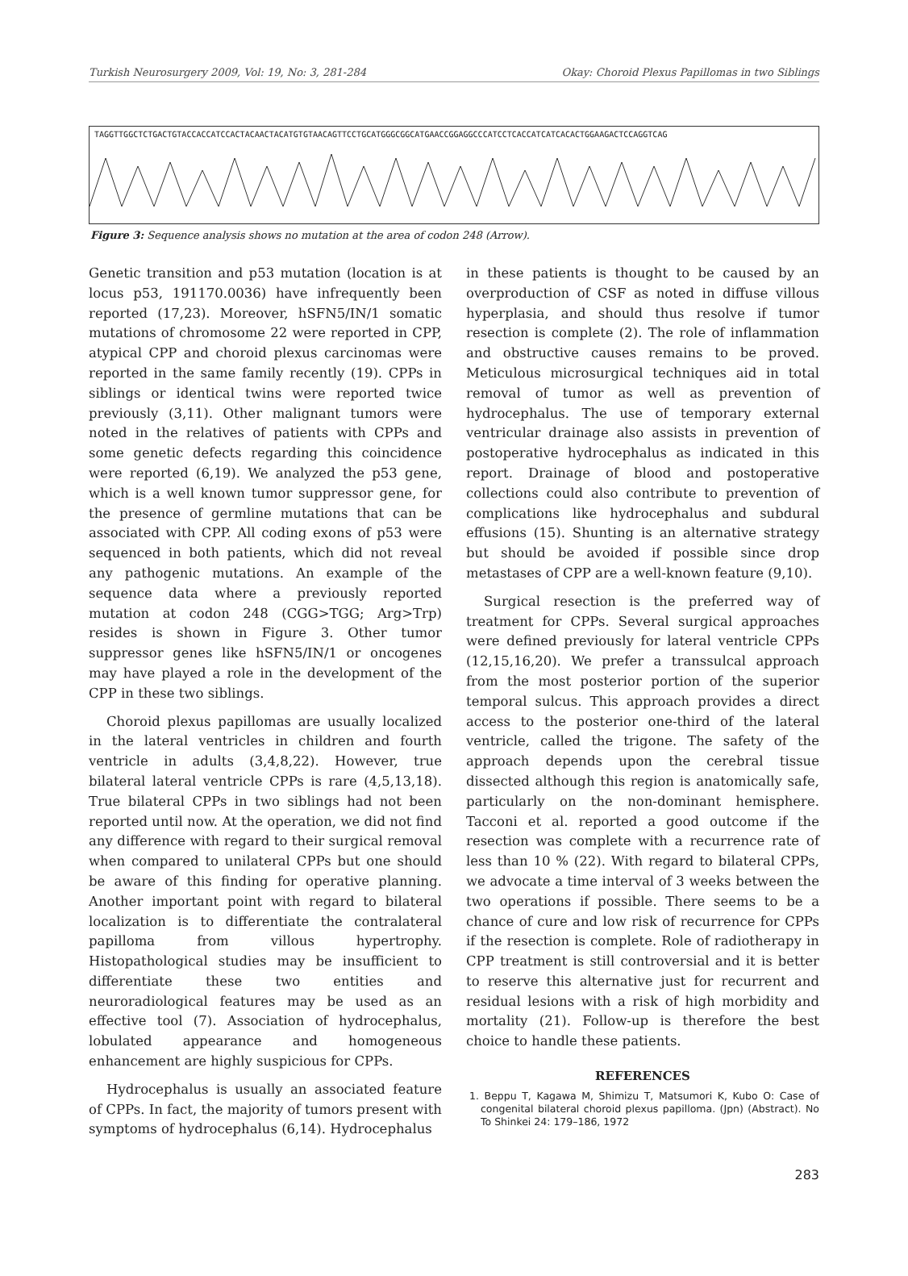Turkish Neurosurgery 2009, Vol: 19, No: 3, 281-284 Okay: Choroid Plexus Papillomas in two Siblings
TAGGTTGGCTCTGACTGTACCACCATCCACTACAACTACATGTGTAACAGTTCCTGCATGGGCGGCATGAACCGGAGGCCCATCCTCACCATCATCACACTGGAAGACTCCAGGTCAG
Figure 3: Sequence analysis shows no mutation at the area of codon 248 (Arrow).
Genetic transition and p53 mutation (location is at locus p53, 191170.0036) have infrequently been reported (17,23). Moreover, hSFN5/IN/1 somatic mutations of chromosome 22 were reported in CPP, atypical CPP and choroid plexus carcinomas were reported in the same family recently (19). CPPs in siblings or identical twins were reported twice previously (3,11). Other malignant tumors were noted in the relatives of patients with CPPs and some genetic defects regarding this coincidence were reported (6,19). We analyzed the p53 gene, which is a well known tumor suppressor gene, for the presence of germline mutations that can be associated with CPP. All coding exons of p53 were sequenced in both patients, which did not reveal any pathogenic mutations. An example of the sequence data where a previously reported mutation at codon 248 (CGG>TGG; Arg>Trp) resides is shown in Figure 3. Other tumor suppressor genes like hSFN5/IN/1 or oncogenes may have played a role in the development of the CPP in these two siblings.
Choroid plexus papillomas are usually localized in the lateral ventricles in children and fourth ventricle in adults (3,4,8,22). However, true bilateral lateral ventricle CPPs is rare (4,5,13,18). True bilateral CPPs in two siblings had not been reported until now. At the operation, we did not find any difference with regard to their surgical removal when compared to unilateral CPPs but one should be aware of this finding for operative planning. Another important point with regard to bilateral localization is to differentiate the contralateral papilloma from villous hypertrophy. Histopathological studies may be insufficient to differentiate these two entities and neuroradiological features may be used as an effective tool (7). Association of hydrocephalus, lobulated appearance and homogeneous enhancement are highly suspicious for CPPs.
Hydrocephalus is usually an associated feature of CPPs. In fact, the majority of tumors present with symptoms of hydrocephalus (6,14). Hydrocephalus
in these patients is thought to be caused by an overproduction of CSF as noted in diffuse villous hyperplasia, and should thus resolve if tumor resection is complete (2). The role of inflammation and obstructive causes remains to be proved. Meticulous microsurgical techniques aid in total removal of tumor as well as prevention of hydrocephalus. The use of temporary external ventricular drainage also assists in prevention of postoperative hydrocephalus as indicated in this report. Drainage of blood and postoperative collections could also contribute to prevention of complications like hydrocephalus and subdural effusions (15). Shunting is an alternative strategy but should be avoided if possible since drop metastases of CPP are a well-known feature (9,10).
Surgical resection is the preferred way of treatment for CPPs. Several surgical approaches were defined previously for lateral ventricle CPPs (12,15,16,20). We prefer a transsulcal approach from the most posterior portion of the superior temporal sulcus. This approach provides a direct access to the posterior one-third of the lateral ventricle, called the trigone. The safety of the approach depends upon the cerebral tissue dissected although this region is anatomically safe, particularly on the non-dominant hemisphere. Tacconi et al. reported a good outcome if the resection was complete with a recurrence rate of less than 10 % (22). With regard to bilateral CPPs, we advocate a time interval of 3 weeks between the two operations if possible. There seems to be a chance of cure and low risk of recurrence for CPPs if the resection is complete. Role of radiotherapy in CPP treatment is still controversial and it is better to reserve this alternative just for recurrent and residual lesions with a risk of high morbidity and mortality (21). Follow-up is therefore the best choice to handle these patients.
REFERENCES
1. Beppu T, Kagawa M, Shimizu T, Matsumori K, Kubo O: Case of congenital bilateral choroid plexus papilloma. (Jpn) (Abstract). No To Shinkei 24: 179–186, 1972
283